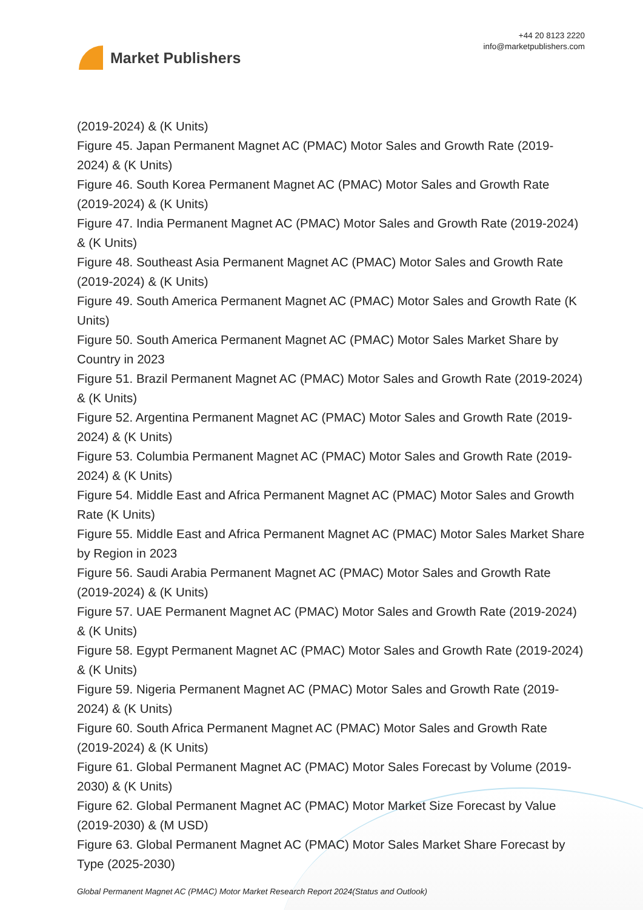Market Publishers
+44 20 8123 2220
info@marketpublishers.com
(2019-2024) & (K Units)
Figure 45. Japan Permanent Magnet AC (PMAC) Motor Sales and Growth Rate (2019-2024) & (K Units)
Figure 46. South Korea Permanent Magnet AC (PMAC) Motor Sales and Growth Rate (2019-2024) & (K Units)
Figure 47. India Permanent Magnet AC (PMAC) Motor Sales and Growth Rate (2019-2024) & (K Units)
Figure 48. Southeast Asia Permanent Magnet AC (PMAC) Motor Sales and Growth Rate (2019-2024) & (K Units)
Figure 49. South America Permanent Magnet AC (PMAC) Motor Sales and Growth Rate (K Units)
Figure 50. South America Permanent Magnet AC (PMAC) Motor Sales Market Share by Country in 2023
Figure 51. Brazil Permanent Magnet AC (PMAC) Motor Sales and Growth Rate (2019-2024) & (K Units)
Figure 52. Argentina Permanent Magnet AC (PMAC) Motor Sales and Growth Rate (2019-2024) & (K Units)
Figure 53. Columbia Permanent Magnet AC (PMAC) Motor Sales and Growth Rate (2019-2024) & (K Units)
Figure 54. Middle East and Africa Permanent Magnet AC (PMAC) Motor Sales and Growth Rate (K Units)
Figure 55. Middle East and Africa Permanent Magnet AC (PMAC) Motor Sales Market Share by Region in 2023
Figure 56. Saudi Arabia Permanent Magnet AC (PMAC) Motor Sales and Growth Rate (2019-2024) & (K Units)
Figure 57. UAE Permanent Magnet AC (PMAC) Motor Sales and Growth Rate (2019-2024) & (K Units)
Figure 58. Egypt Permanent Magnet AC (PMAC) Motor Sales and Growth Rate (2019-2024) & (K Units)
Figure 59. Nigeria Permanent Magnet AC (PMAC) Motor Sales and Growth Rate (2019-2024) & (K Units)
Figure 60. South Africa Permanent Magnet AC (PMAC) Motor Sales and Growth Rate (2019-2024) & (K Units)
Figure 61. Global Permanent Magnet AC (PMAC) Motor Sales Forecast by Volume (2019-2030) & (K Units)
Figure 62. Global Permanent Magnet AC (PMAC) Motor Market Size Forecast by Value (2019-2030) & (M USD)
Figure 63. Global Permanent Magnet AC (PMAC) Motor Sales Market Share Forecast by Type (2025-2030)
Global Permanent Magnet AC (PMAC) Motor Market Research Report 2024(Status and Outlook)